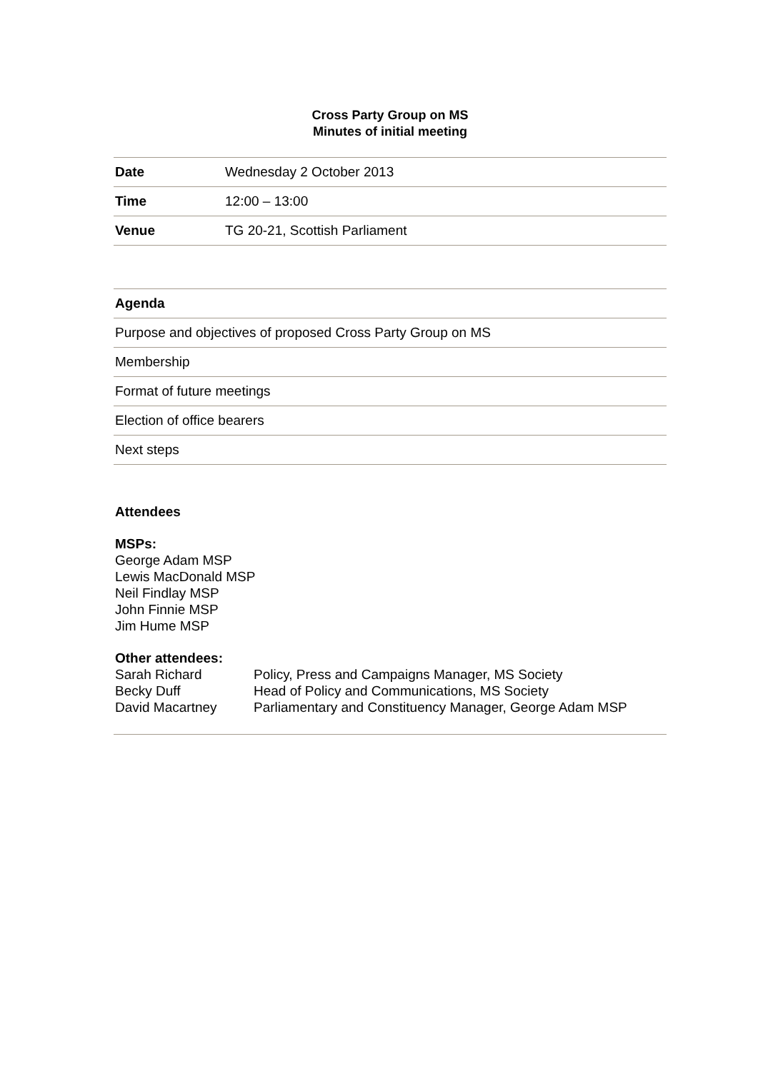Cross Party Group on MS
Minutes of initial meeting
| Date | Wednesday 2 October 2013 |
| Time | 12:00 – 13:00 |
| Venue | TG 20-21, Scottish Parliament |
| Agenda |
| --- |
| Purpose and objectives of proposed Cross Party Group on MS |
| Membership |
| Format of future meetings |
| Election of office bearers |
| Next steps |
Attendees
MSPs:
George Adam MSP
Lewis MacDonald MSP
Neil Findlay MSP
John Finnie MSP
Jim Hume MSP
Other attendees:
| Sarah Richard | Policy, Press and Campaigns Manager, MS Society |
| Becky Duff | Head of Policy and Communications, MS Society |
| David Macartney | Parliamentary and Constituency Manager, George Adam MSP |